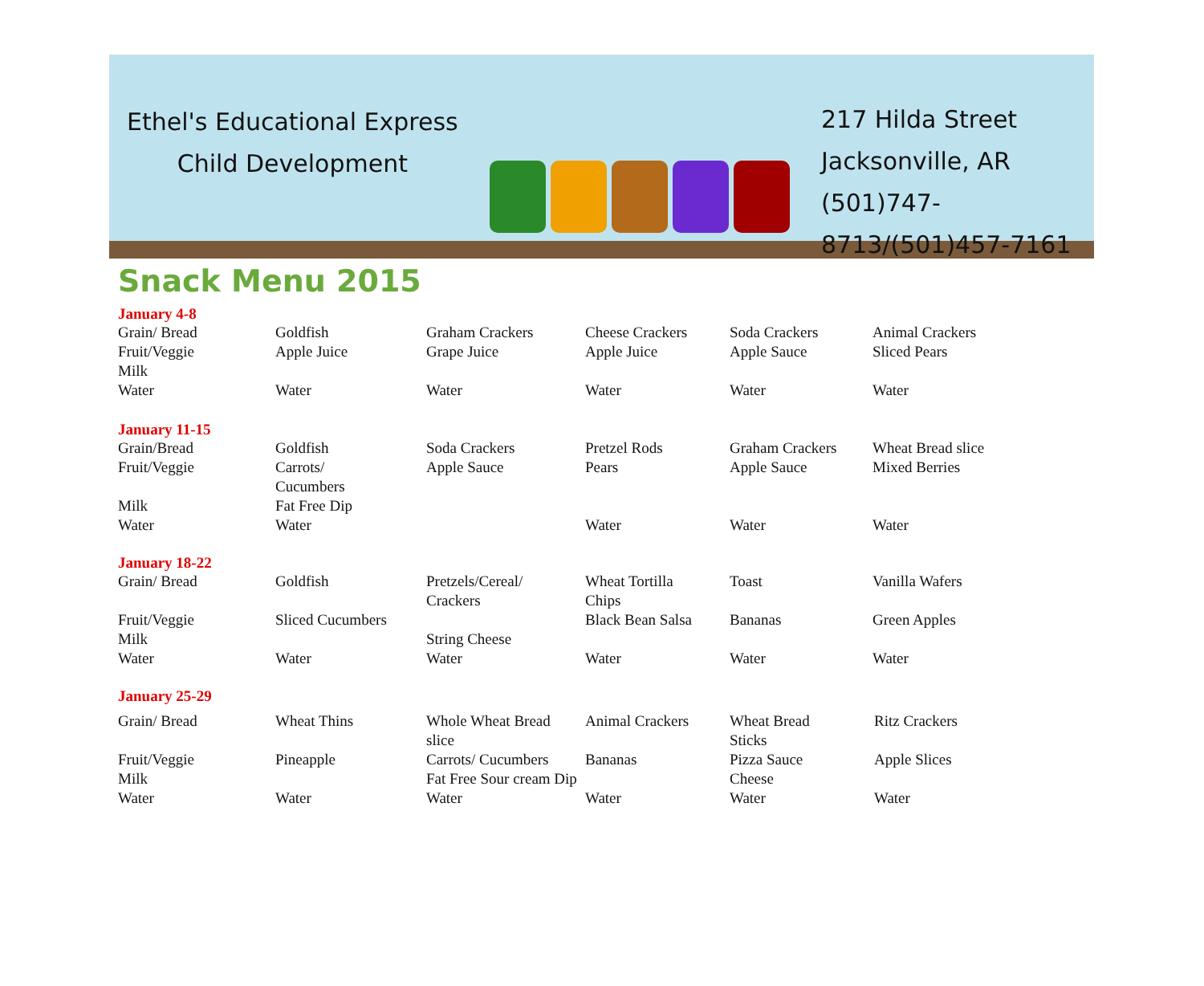Ethel's Educational Express
Child Development
217 Hilda Street
Jacksonville, AR
(501)747-8713/(501)457-7161
Snack Menu 2015
January 4-8
| Grain/ Bread | Goldfish | Graham Crackers | Cheese Crackers | Soda Crackers | Animal Crackers |
| Fruit/Veggie | Apple Juice | Grape Juice | Apple Juice | Apple Sauce | Sliced Pears |
| Milk | | | | | |
| Water | Water | Water | Water | Water | Water |
January 11-15
| Grain/Bread | Goldfish | Soda Crackers | Pretzel Rods | Graham Crackers | Wheat Bread slice |
| Fruit/Veggie | Carrots/ Cucumbers | Apple Sauce | Pears | Apple Sauce | Mixed Berries |
| Milk | Fat Free Dip | | | | |
| Water | Water | | Water | Water | Water |
January 18-22
| Grain/ Bread | Goldfish | Pretzels/Cereal/ Crackers | Wheat Tortilla Chips | Toast | Vanilla Wafers |
| Fruit/Veggie | Sliced Cucumbers | | Black Bean Salsa | Bananas | Green Apples |
| Milk | | String Cheese | | | |
| Water | Water | Water | Water | Water | Water |
January 25-29
| Grain/ Bread | Wheat Thins | Whole Wheat Bread slice | Animal Crackers | Wheat Bread Sticks | Ritz Crackers |
| Fruit/Veggie | Pineapple | Carrots/ Cucumbers | Bananas | Pizza Sauce | Apple Slices |
| Milk | | Fat Free Sour cream Dip | | Cheese | |
| Water | Water | Water | Water | Water | Water |